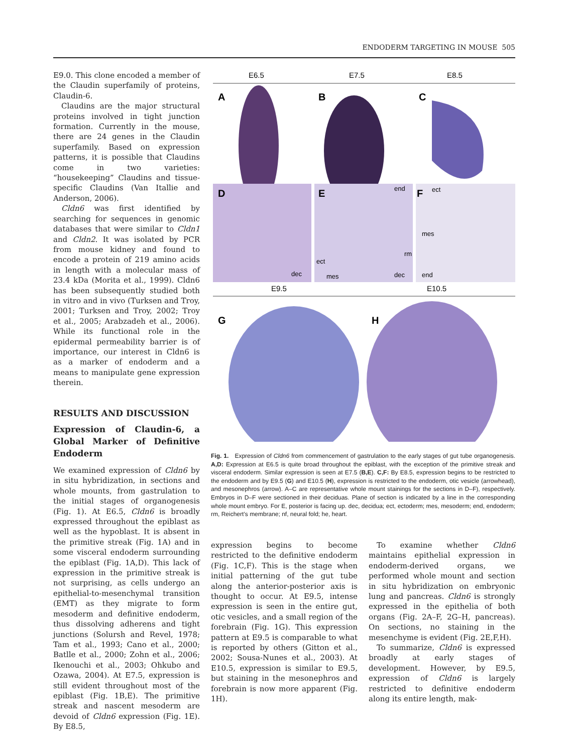ENDODERM TARGETING IN MOUSE 505
E9.0. This clone encoded a member of the Claudin superfamily of proteins, Claudin-6.
Claudins are the major structural proteins involved in tight junction formation. Currently in the mouse, there are 24 genes in the Claudin superfamily. Based on expression patterns, it is possible that Claudins come in two varieties: “housekeeping” Claudins and tissue-specific Claudins (Van Itallie and Anderson, 2006).
Cldn6 was first identified by searching for sequences in genomic databases that were similar to Cldn1 and Cldn2. It was isolated by PCR from mouse kidney and found to encode a protein of 219 amino acids in length with a molecular mass of 23.4 kDa (Morita et al., 1999). Cldn6 has been subsequently studied both in vitro and in vivo (Turksen and Troy, 2001; Turksen and Troy, 2002; Troy et al., 2005; Arabzadeh et al., 2006). While its functional role in the epidermal permeability barrier is of importance, our interest in Cldn6 is as a marker of endoderm and a means to manipulate gene expression therein.
RESULTS AND DISCUSSION
Expression of Claudin-6, a Global Marker of Definitive Endoderm
We examined expression of Cldn6 by in situ hybridization, in sections and whole mounts, from gastrulation to the initial stages of organogenesis (Fig. 1). At E6.5, Cldn6 is broadly expressed throughout the epiblast as well as the hypoblast. It is absent in the primitive streak (Fig. 1A) and in some visceral endoderm surrounding the epiblast (Fig. 1A,D). This lack of expression in the primitive streak is not surprising, as cells undergo an epithelial-to-mesenchymal transition (EMT) as they migrate to form mesoderm and definitive endoderm, thus dissolving adherens and tight junctions (Solursh and Revel, 1978; Tam et al., 1993; Cano et al., 2000; Batlle et al., 2000; Zohn et al., 2006; Ikenouchi et al., 2003; Ohkubo and Ozawa, 2004). At E7.5, expression is still evident throughout most of the epiblast (Fig. 1B,E). The primitive streak and nascent mesoderm are devoid of Cldn6 expression (Fig. 1E). By E8.5,
E6.5
E7.5
E8.5
A
B
C
D
E
F
dec
end
ect
mes
rm
dec
ect
mes
end
E9.5
E10.5
G
H
Fig. 1. Expression of Cldn6 from commencement of gastrulation to the early stages of gut tube organogenesis. A,D: Expression at E6.5 is quite broad throughout the epiblast, with the exception of the primitive streak and visceral endoderm. Similar expression is seen at E7.5 (B,E). C,F: By E8.5, expression begins to be restricted to the endoderm and by E9.5 (G) and E10.5 (H), expression is restricted to the endoderm, otic vesicle (arrowhead), and mesonephros (arrow). A–C are representative whole mount stainings for the sections in D–F), respectively. Embryos in D–F were sectioned in their deciduas. Plane of section is indicated by a line in the corresponding whole mount embryo. For E, posterior is facing up. dec, decidua; ect, ectoderm; mes, mesoderm; end, endoderm; rm, Reichert’s membrane; nf, neural fold; he, heart.
expression begins to become restricted to the definitive endoderm (Fig. 1C,F). This is the stage when initial patterning of the gut tube along the anterior-posterior axis is thought to occur. At E9.5, intense expression is seen in the entire gut, otic vesicles, and a small region of the forebrain (Fig. 1G). This expression pattern at E9.5 is comparable to what is reported by others (Gitton et al., 2002; Sousa-Nunes et al., 2003). At E10.5, expression is similar to E9.5, but staining in the mesonephros and forebrain is now more apparent (Fig. 1H).
To examine whether Cldn6 maintains epithelial expression in endoderm-derived organs, we performed whole mount and section in situ hybridization on embryonic lung and pancreas. Cldn6 is strongly expressed in the epithelia of both organs (Fig. 2A–F, 2G–H, pancreas). On sections, no staining in the mesenchyme is evident (Fig. 2E,F,H).
To summarize, Cldn6 is expressed broadly at early stages of development. However, by E9.5, expression of Cldn6 is largely restricted to definitive endoderm along its entire length, mak-